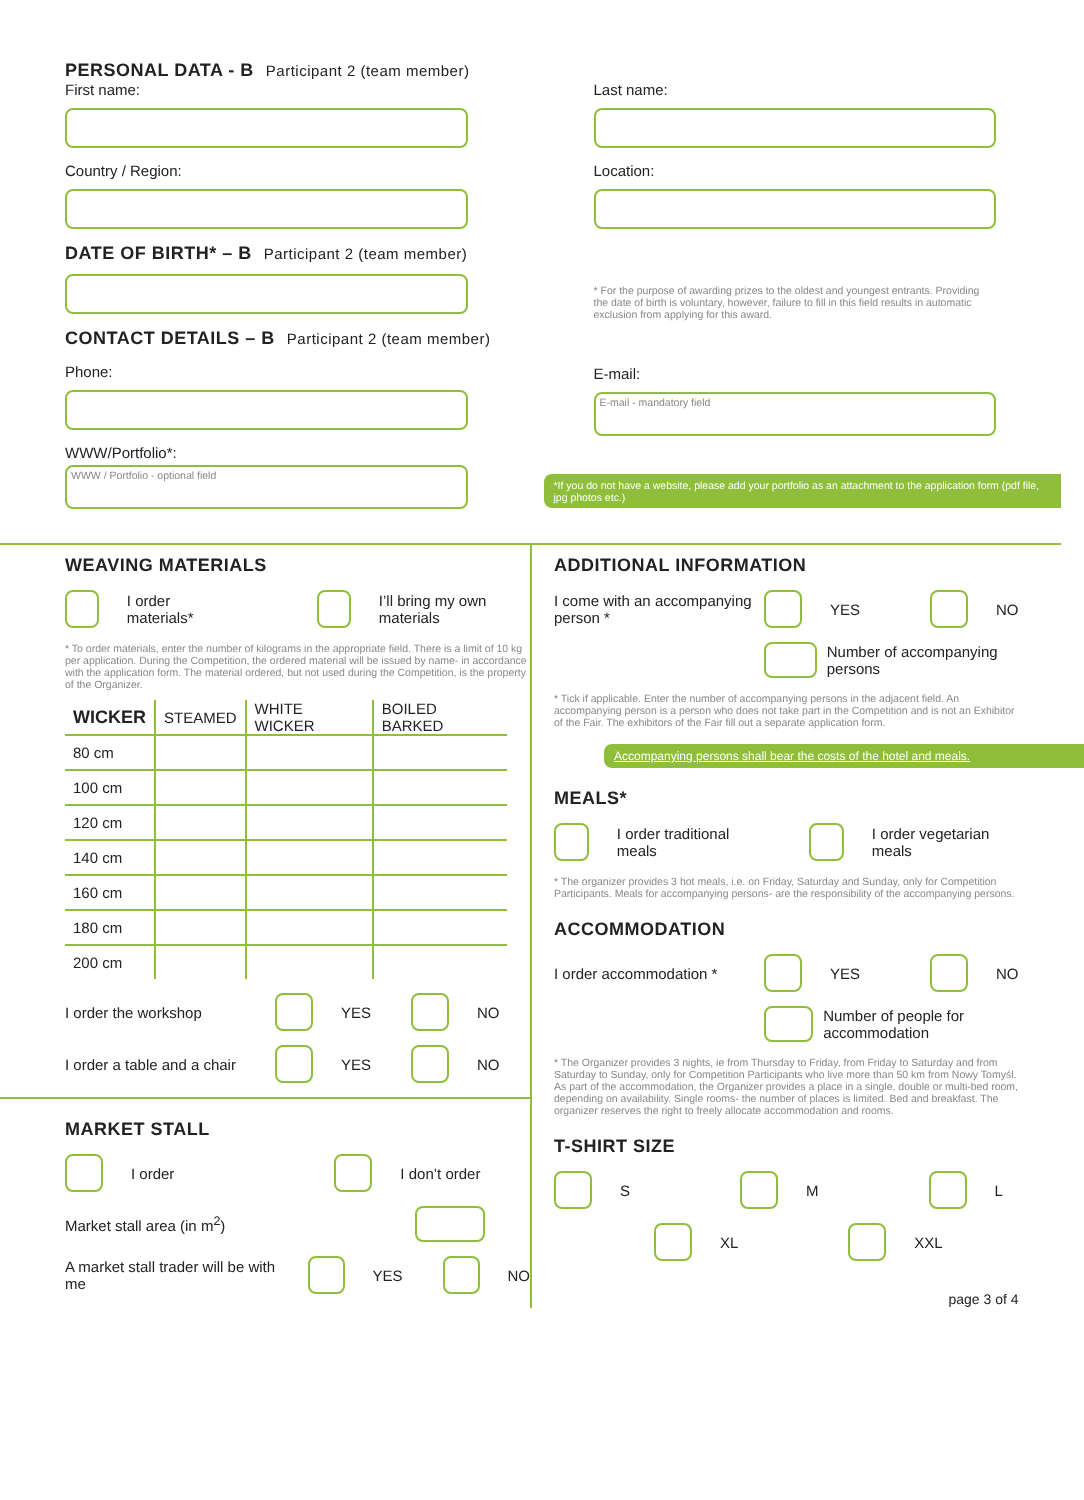PERSONAL DATA - B Participant 2 (team member)
First name:
Country / Region:
Last name:
Location:
DATE OF BIRTH* – B Participant 2 (team member)
* For the purpose of awarding prizes to the oldest and youngest entrants. Providing the date of birth is voluntary, however, failure to fill in this field results in automatic exclusion from applying for this award.
CONTACT DETAILS – B Participant 2 (team member)
Phone:
WWW/Portfolio*:
WWW / Portfolio - optional field
E-mail:
E-mail - mandatory field
*If you do not have a website, please add your portfolio as an attachment to the application form (pdf file, jpg photos etc.)
WEAVING MATERIALS
I order materials* I’ll bring my own materials
* To order materials, enter the number of kilograms in the appropriate field. There is a limit of 10 kg per application. During the Competition, the ordered material will be issued by name- in accordance with the application form. The material ordered, but not used during the Competition, is the property of the Organizer.
| WICKER | STEAMED | WHITE WICKER | BOILED BARKED |
| --- | --- | --- | --- |
| 80 cm | | | |
| 100 cm | | | |
| 120 cm | | | |
| 140 cm | | | |
| 160 cm | | | |
| 180 cm | | | |
| 200 cm | | | |
I order the workshop YES NO
I order a table and a chair YES NO
MARKET STALL
I order I don’t order
Market stall area (in m<sup>2</sup>)
A market stall trader will be with me YES NO
ADDITIONAL INFORMATION
I come with an accompanying person * YES NO
Number of accompanying persons
* Tick if applicable. Enter the number of accompanying persons in the adjacent field. An accompanying person is a person who does not take part in the Competition and is not an Exhibitor of the Fair. The exhibitors of the Fair fill out a separate application form.
Accompanying persons shall bear the costs of the hotel and meals.
MEALS*
I order traditional meals I order vegetarian meals
* The organizer provides 3 hot meals, i.e. on Friday, Saturday and Sunday, only for Competition Participants. Meals for accompanying persons- are the responsibility of the accompanying persons.
ACCOMMODATION
I order accommodation * YES NO
Number of people for accommodation
* The Organizer provides 3 nights, ie from Thursday to Friday, from Friday to Saturday and from Saturday to Sunday, only for Competition Participants who live more than 50 km from Nowy Tomyśl. As part of the accommodation, the Organizer provides a place in a single, double or multi-bed room, depending on availability. Single rooms- the number of places is limited. Bed and breakfast. The organizer reserves the right to freely allocate accommodation and rooms.
T-SHIRT SIZE
S M L
XL XXL
page 3 of 4